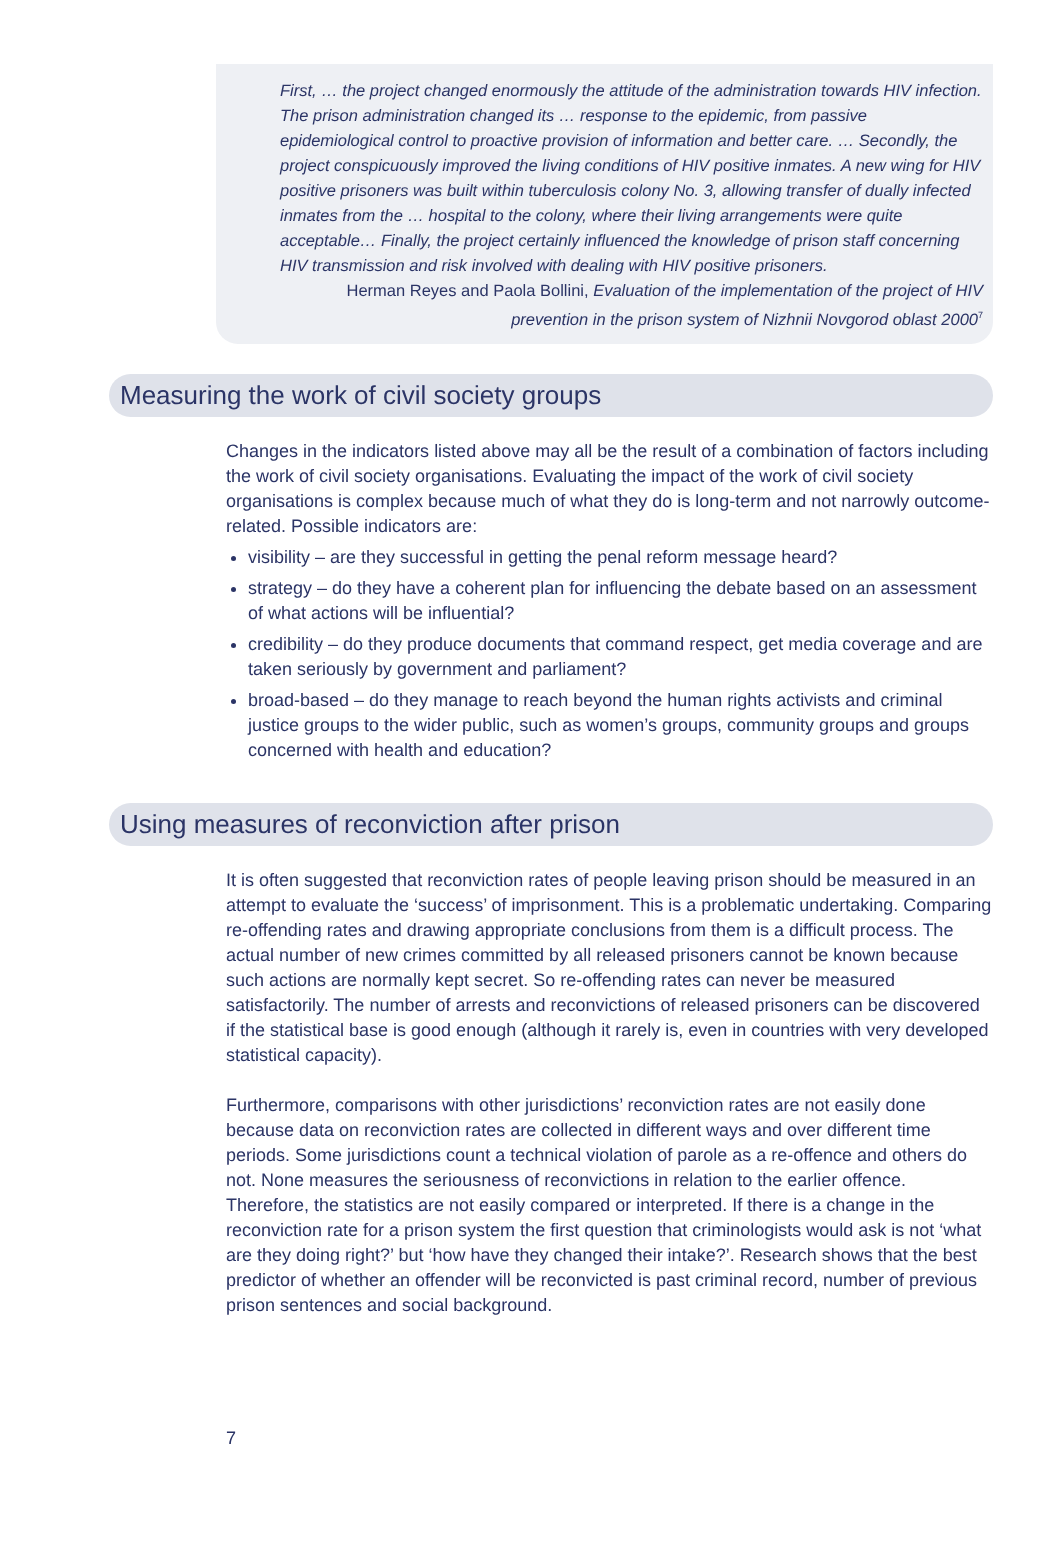First, … the project changed enormously the attitude of the administration towards HIV infection. The prison administration changed its … response to the epidemic, from passive epidemiological control to proactive provision of information and better care. … Secondly, the project conspicuously improved the living conditions of HIV positive inmates. A new wing for HIV positive prisoners was built within tuberculosis colony No. 3, allowing transfer of dually infected inmates from the … hospital to the colony, where their living arrangements were quite acceptable… Finally, the project certainly influenced the knowledge of prison staff concerning HIV transmission and risk involved with dealing with HIV positive prisoners.
Herman Reyes and Paola Bollini, Evaluation of the implementation of the project of HIV prevention in the prison system of Nizhnii Novgorod oblast 2000<sup>7</sup>
Measuring the work of civil society groups
Changes in the indicators listed above may all be the result of a combination of factors including the work of civil society organisations. Evaluating the impact of the work of civil society organisations is complex because much of what they do is long-term and not narrowly outcome-related. Possible indicators are:
visibility – are they successful in getting the penal reform message heard?
strategy – do they have a coherent plan for influencing the debate based on an assessment of what actions will be influential?
credibility – do they produce documents that command respect, get media coverage and are taken seriously by government and parliament?
broad-based – do they manage to reach beyond the human rights activists and criminal justice groups to the wider public, such as women’s groups, community groups and groups concerned with health and education?
Using measures of reconviction after prison
It is often suggested that reconviction rates of people leaving prison should be measured in an attempt to evaluate the ‘success’ of imprisonment. This is a problematic undertaking. Comparing re-offending rates and drawing appropriate conclusions from them is a difficult process. The actual number of new crimes committed by all released prisoners cannot be known because such actions are normally kept secret. So re-offending rates can never be measured satisfactorily. The number of arrests and reconvictions of released prisoners can be discovered if the statistical base is good enough (although it rarely is, even in countries with very developed statistical capacity).
Furthermore, comparisons with other jurisdictions’ reconviction rates are not easily done because data on reconviction rates are collected in different ways and over different time periods. Some jurisdictions count a technical violation of parole as a re-offence and others do not. None measures the seriousness of reconvictions in relation to the earlier offence. Therefore, the statistics are not easily compared or interpreted. If there is a change in the reconviction rate for a prison system the first question that criminologists would ask is not ‘what are they doing right?’ but ‘how have they changed their intake?’. Research shows that the best predictor of whether an offender will be reconvicted is past criminal record, number of previous prison sentences and social background.
7